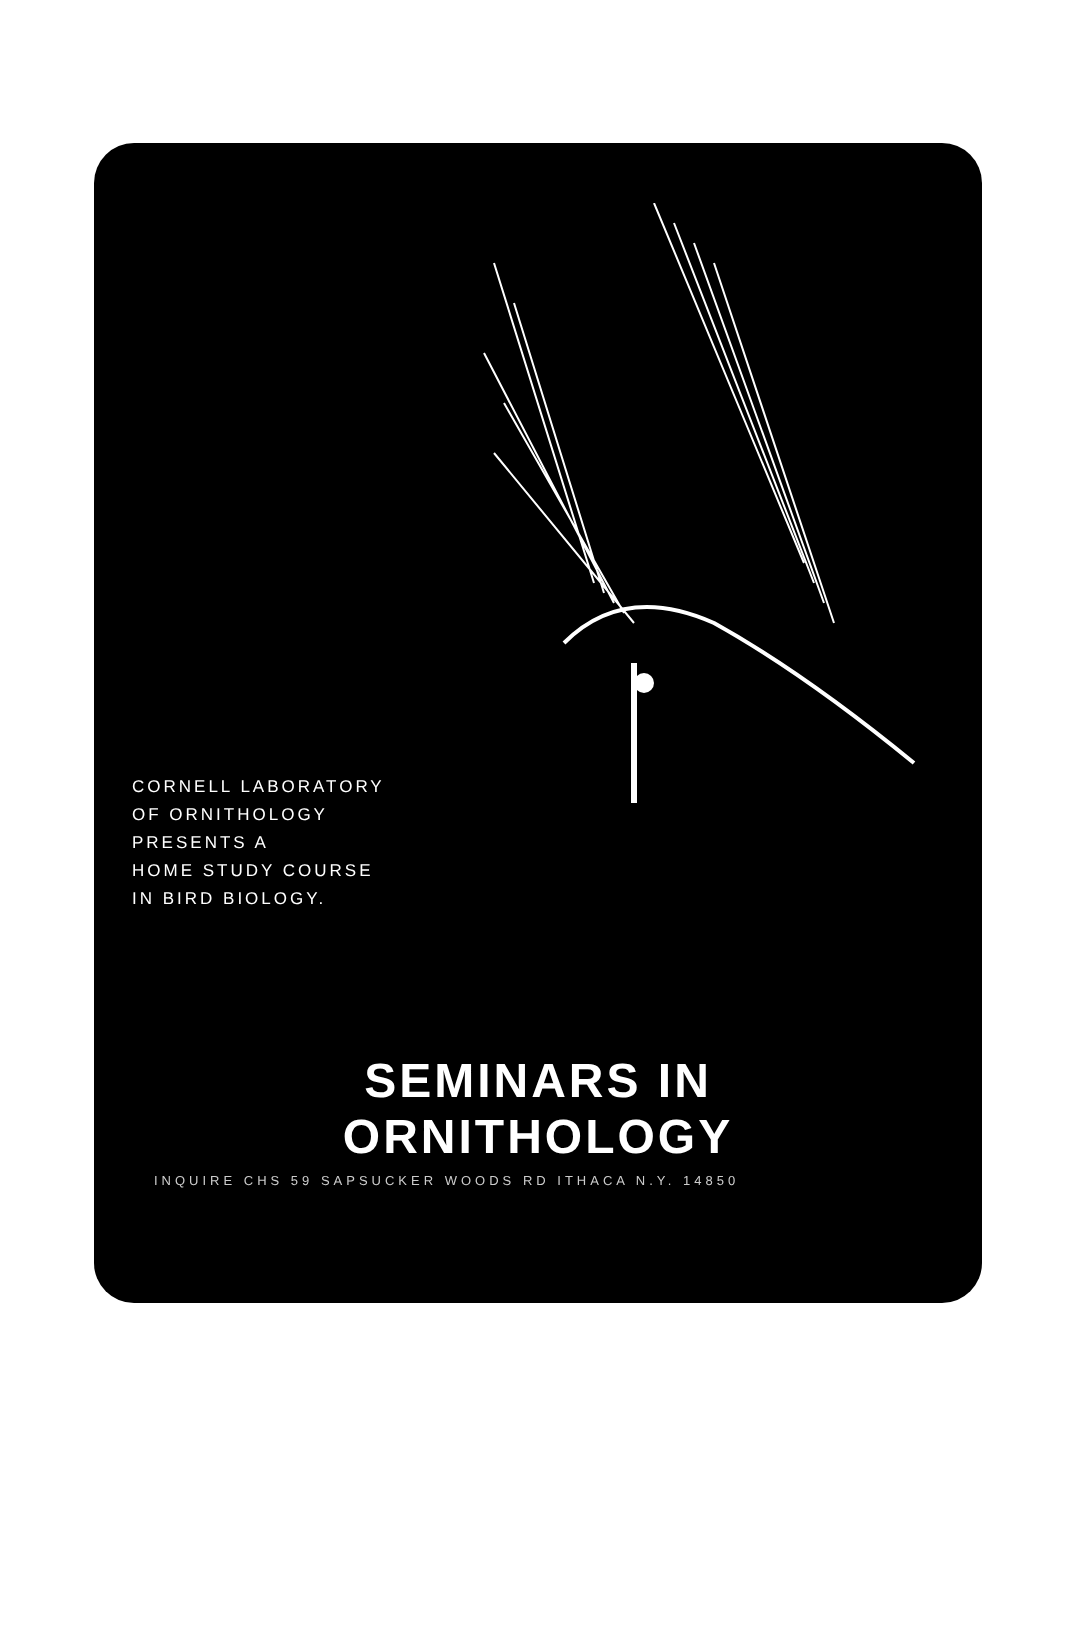CORNELL LABORATORY
OF ORNITHOLOGY
PRESENTS A
HOME STUDY COURSE
IN BIRD BIOLOGY.
SEMINARS IN
ORNITHOLOGY
INQUIRE CHS 59 SAPSUCKER WOODS RD ITHACA N.Y. 14850